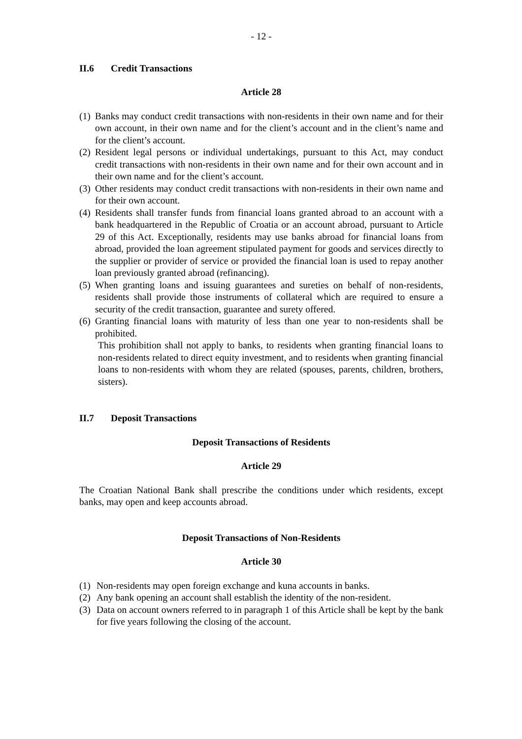- 12 -
II.6 Credit Transactions
Article 28
(1)
Banks may conduct credit transactions with non-residents in their own name and for their own account, in their own name and for the client’s account and in the client’s name and for the client’s account.
(2)
Resident legal persons or individual undertakings, pursuant to this Act, may conduct credit transactions with non-residents in their own name and for their own account and in their own name and for the client’s account.
(3)
Other residents may conduct credit transactions with non-residents in their own name and for their own account.
(4)
Residents shall transfer funds from financial loans granted abroad to an account with a bank headquartered in the Republic of Croatia or an account abroad, pursuant to Article 29 of this Act. Exceptionally, residents may use banks abroad for financial loans from abroad, provided the loan agreement stipulated payment for goods and services directly to the supplier or provider of service or provided the financial loan is used to repay another loan previously granted abroad (refinancing).
(5)
When granting loans and issuing guarantees and sureties on behalf of non-residents, residents shall provide those instruments of collateral which are required to ensure a security of the credit transaction, guarantee and surety offered.
(6)
Granting financial loans with maturity of less than one year to non-residents shall be prohibited.
This prohibition shall not apply to banks, to residents when granting financial loans to non-residents related to direct equity investment, and to residents when granting financial loans to non-residents with whom they are related (spouses, parents, children, brothers, sisters).
II.7 Deposit Transactions
Deposit Transactions of Residents
Article 29
The Croatian National Bank shall prescribe the conditions under which residents, except banks, may open and keep accounts abroad.
Deposit Transactions of Non-Residents
Article 30
(1)
Non-residents may open foreign exchange and kuna accounts in banks.
(2)
Any bank opening an account shall establish the identity of the non-resident.
(3)
Data on account owners referred to in paragraph 1 of this Article shall be kept by the bank for five years following the closing of the account.